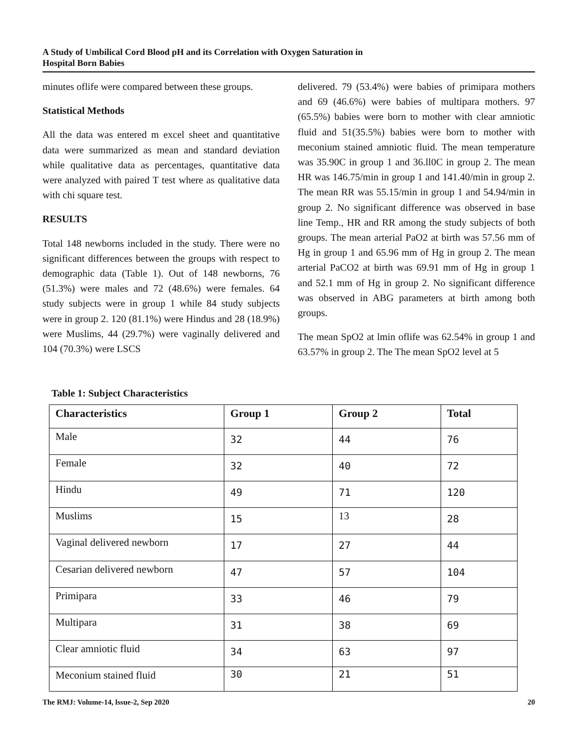A Study of Umbilical Cord Blood pH and its Correlation with Oxygen Saturation in
Hospital Born Babies
minutes oflife were compared between these groups.
Statistical Methods
All the data was entered m excel sheet and quantitative data were summarized as mean and standard deviation while qualitative data as percentages, quantitative data were analyzed with paired T test where as qualitative data with chi square test.
RESULTS
Total 148 newborns included in the study. There were no significant differences between the groups with respect to demographic data (Table 1). Out of 148 newborns, 76 (51.3%) were males and 72 (48.6%) were females. 64 study subjects were in group 1 while 84 study subjects were in group 2. 120 (81.1%) were Hindus and 28 (18.9%) were Muslims, 44 (29.7%) were vaginally delivered and 104 (70.3%) were LSCS
delivered. 79 (53.4%) were babies of primipara mothers and 69 (46.6%) were babies of multipara mothers. 97 (65.5%) babies were born to mother with clear amniotic fluid and 51(35.5%) babies were born to mother with meconium stained amniotic fluid. The mean temperature was 35.90C in group 1 and 36.ll0C in group 2. The mean HR was 146.75/min in group 1 and 141.40/min in group 2. The mean RR was 55.15/min in group 1 and 54.94/min in group 2. No significant difference was observed in base line Temp., HR and RR among the study subjects of both groups. The mean arterial PaO2 at birth was 57.56 mm of Hg in group 1 and 65.96 mm of Hg in group 2. The mean arterial PaCO2 at birth was 69.91 mm of Hg in group 1 and 52.1 mm of Hg in group 2. No significant difference was observed in ABG parameters at birth among both groups.
The mean SpO2 at lmin oflife was 62.54% in group 1 and 63.57% in group 2. The The mean SpO2 level at 5
Table 1: Subject Characteristics
| Characteristics | Group 1 | Group 2 | Total |
| --- | --- | --- | --- |
| Male | 32 | 44 | 76 |
| Female | 32 | 40 | 72 |
| Hindu | 49 | 71 | 120 |
| Muslims | 15 | 13 | 28 |
| Vaginal delivered newborn | 17 | 27 | 44 |
| Cesarian delivered newborn | 47 | 57 | 104 |
| Primipara | 33 | 46 | 79 |
| Multipara | 31 | 38 | 69 |
| Clear amniotic fluid | 34 | 63 | 97 |
| Meconium stained fluid | 30 | 21 | 51 |
The RMJ: Volume-14, lssue-2, Sep 2020 20